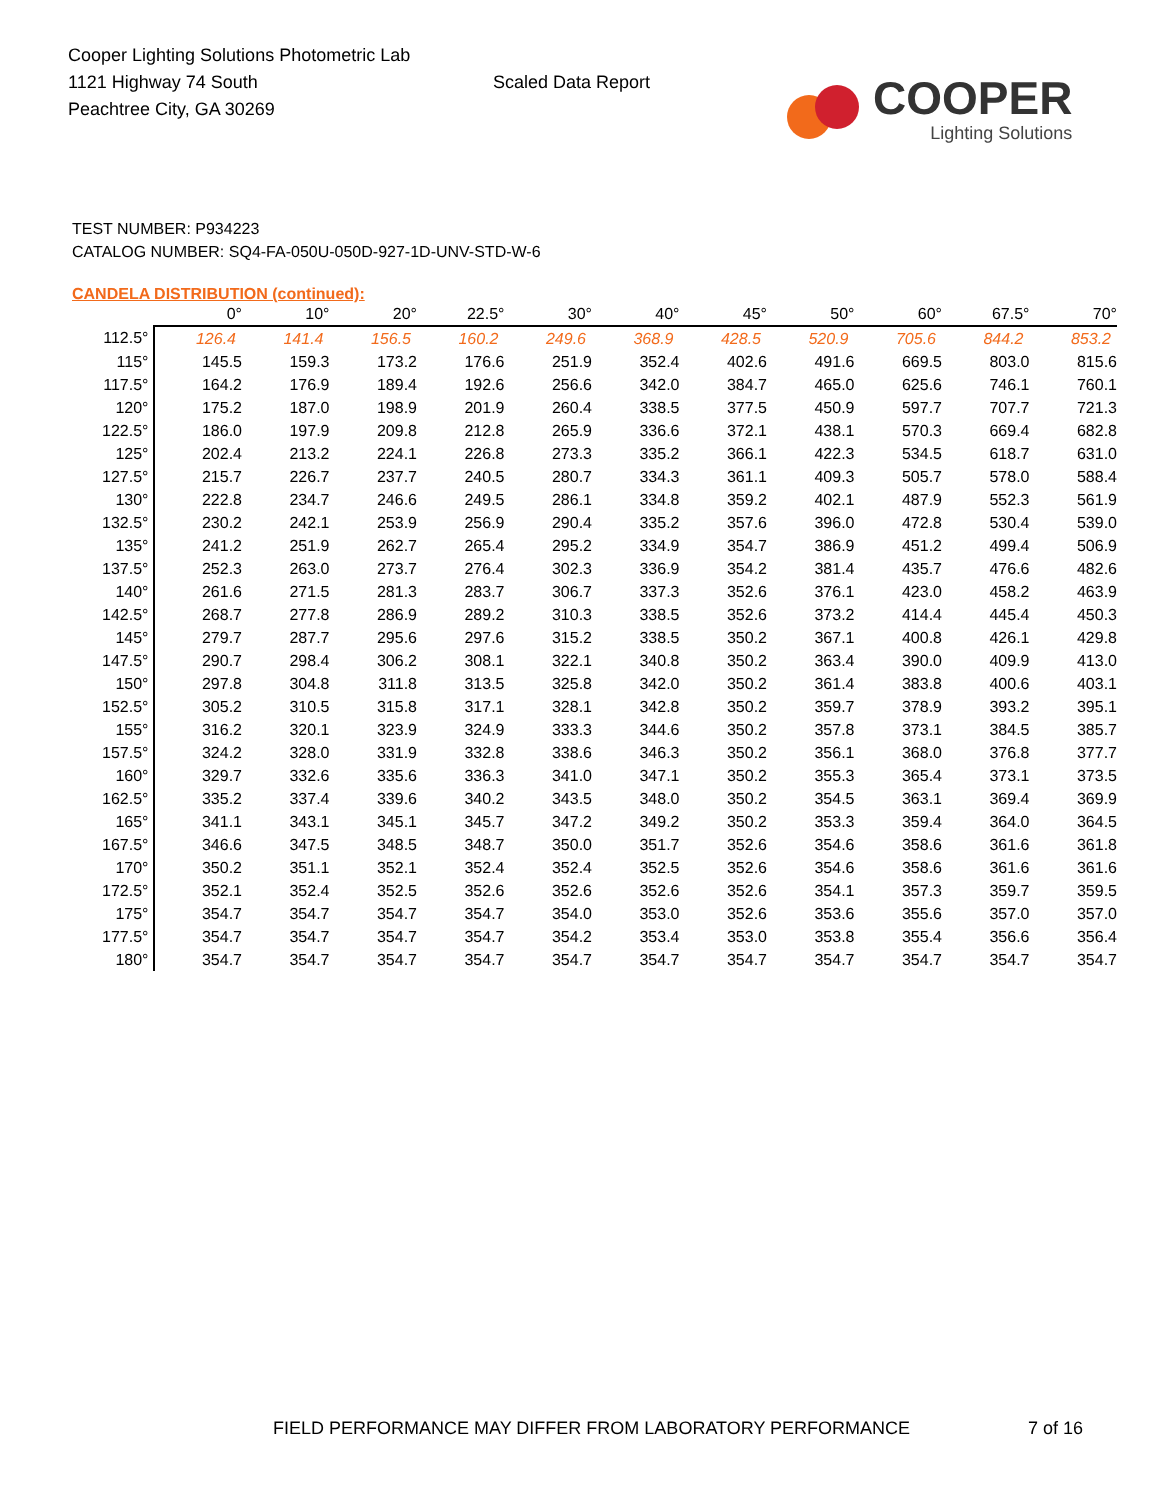Cooper Lighting Solutions Photometric Lab
1121 Highway 74 South
Peachtree City, GA 30269
Scaled Data Report
COOPER
Lighting Solutions
TEST NUMBER: P934223
CATALOG NUMBER: SQ4-FA-050U-050D-927-1D-UNV-STD-W-6
CANDELA DISTRIBUTION (continued):
| | 0° | 10° | 20° | 22.5° | 30° | 40° | 45° | 50° | 60° | 67.5° | 70° |
| --- | --- | --- | --- | --- | --- | --- | --- | --- | --- | --- | --- |
| 112.5° | 126.4 | 141.4 | 156.5 | 160.2 | 249.6 | 368.9 | 428.5 | 520.9 | 705.6 | 844.2 | 853.2 |
| 115° | 145.5 | 159.3 | 173.2 | 176.6 | 251.9 | 352.4 | 402.6 | 491.6 | 669.5 | 803.0 | 815.6 |
| 117.5° | 164.2 | 176.9 | 189.4 | 192.6 | 256.6 | 342.0 | 384.7 | 465.0 | 625.6 | 746.1 | 760.1 |
| 120° | 175.2 | 187.0 | 198.9 | 201.9 | 260.4 | 338.5 | 377.5 | 450.9 | 597.7 | 707.7 | 721.3 |
| 122.5° | 186.0 | 197.9 | 209.8 | 212.8 | 265.9 | 336.6 | 372.1 | 438.1 | 570.3 | 669.4 | 682.8 |
| 125° | 202.4 | 213.2 | 224.1 | 226.8 | 273.3 | 335.2 | 366.1 | 422.3 | 534.5 | 618.7 | 631.0 |
| 127.5° | 215.7 | 226.7 | 237.7 | 240.5 | 280.7 | 334.3 | 361.1 | 409.3 | 505.7 | 578.0 | 588.4 |
| 130° | 222.8 | 234.7 | 246.6 | 249.5 | 286.1 | 334.8 | 359.2 | 402.1 | 487.9 | 552.3 | 561.9 |
| 132.5° | 230.2 | 242.1 | 253.9 | 256.9 | 290.4 | 335.2 | 357.6 | 396.0 | 472.8 | 530.4 | 539.0 |
| 135° | 241.2 | 251.9 | 262.7 | 265.4 | 295.2 | 334.9 | 354.7 | 386.9 | 451.2 | 499.4 | 506.9 |
| 137.5° | 252.3 | 263.0 | 273.7 | 276.4 | 302.3 | 336.9 | 354.2 | 381.4 | 435.7 | 476.6 | 482.6 |
| 140° | 261.6 | 271.5 | 281.3 | 283.7 | 306.7 | 337.3 | 352.6 | 376.1 | 423.0 | 458.2 | 463.9 |
| 142.5° | 268.7 | 277.8 | 286.9 | 289.2 | 310.3 | 338.5 | 352.6 | 373.2 | 414.4 | 445.4 | 450.3 |
| 145° | 279.7 | 287.7 | 295.6 | 297.6 | 315.2 | 338.5 | 350.2 | 367.1 | 400.8 | 426.1 | 429.8 |
| 147.5° | 290.7 | 298.4 | 306.2 | 308.1 | 322.1 | 340.8 | 350.2 | 363.4 | 390.0 | 409.9 | 413.0 |
| 150° | 297.8 | 304.8 | 311.8 | 313.5 | 325.8 | 342.0 | 350.2 | 361.4 | 383.8 | 400.6 | 403.1 |
| 152.5° | 305.2 | 310.5 | 315.8 | 317.1 | 328.1 | 342.8 | 350.2 | 359.7 | 378.9 | 393.2 | 395.1 |
| 155° | 316.2 | 320.1 | 323.9 | 324.9 | 333.3 | 344.6 | 350.2 | 357.8 | 373.1 | 384.5 | 385.7 |
| 157.5° | 324.2 | 328.0 | 331.9 | 332.8 | 338.6 | 346.3 | 350.2 | 356.1 | 368.0 | 376.8 | 377.7 |
| 160° | 329.7 | 332.6 | 335.6 | 336.3 | 341.0 | 347.1 | 350.2 | 355.3 | 365.4 | 373.1 | 373.5 |
| 162.5° | 335.2 | 337.4 | 339.6 | 340.2 | 343.5 | 348.0 | 350.2 | 354.5 | 363.1 | 369.4 | 369.9 |
| 165° | 341.1 | 343.1 | 345.1 | 345.7 | 347.2 | 349.2 | 350.2 | 353.3 | 359.4 | 364.0 | 364.5 |
| 167.5° | 346.6 | 347.5 | 348.5 | 348.7 | 350.0 | 351.7 | 352.6 | 354.6 | 358.6 | 361.6 | 361.8 |
| 170° | 350.2 | 351.1 | 352.1 | 352.4 | 352.4 | 352.5 | 352.6 | 354.6 | 358.6 | 361.6 | 361.6 |
| 172.5° | 352.1 | 352.4 | 352.5 | 352.6 | 352.6 | 352.6 | 352.6 | 354.1 | 357.3 | 359.7 | 359.5 |
| 175° | 354.7 | 354.7 | 354.7 | 354.7 | 354.0 | 353.0 | 352.6 | 353.6 | 355.6 | 357.0 | 357.0 |
| 177.5° | 354.7 | 354.7 | 354.7 | 354.7 | 354.2 | 353.4 | 353.0 | 353.8 | 355.4 | 356.6 | 356.4 |
| 180° | 354.7 | 354.7 | 354.7 | 354.7 | 354.7 | 354.7 | 354.7 | 354.7 | 354.7 | 354.7 | 354.7 |
FIELD PERFORMANCE MAY DIFFER FROM LABORATORY PERFORMANCE
7 of 16